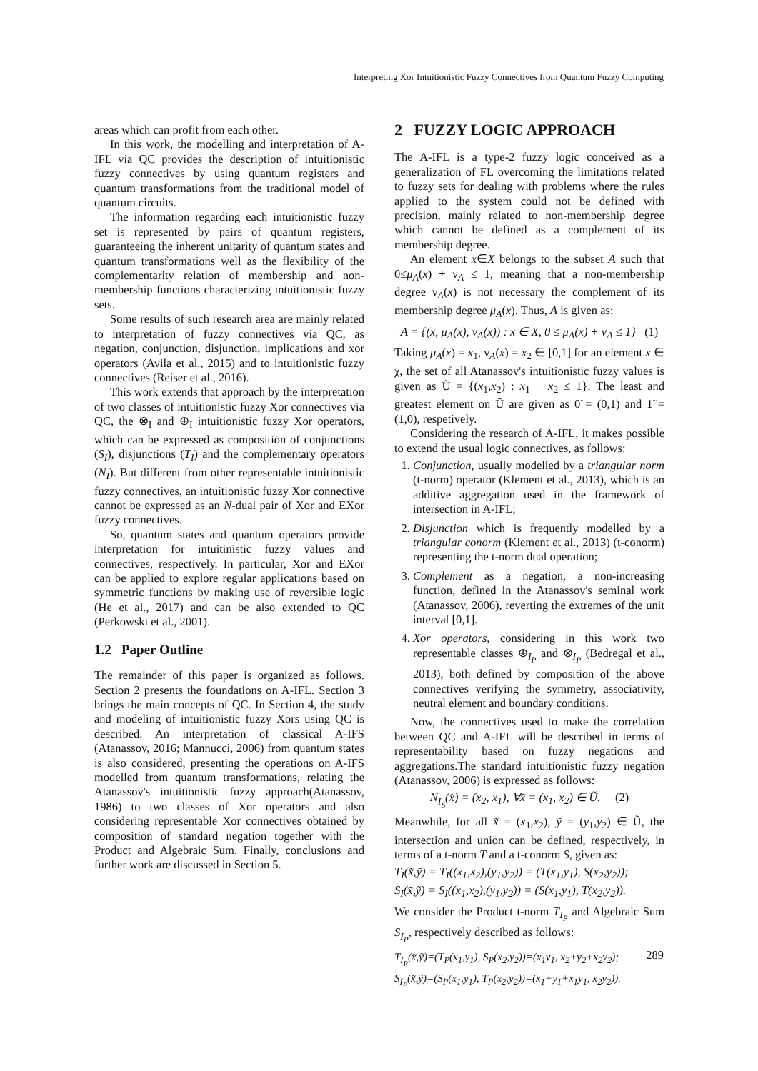Interpreting Xor Intuitionistic Fuzzy Connectives from Quantum Fuzzy Computing
areas which can profit from each other.
In this work, the modelling and interpretation of A-IFL via QC provides the description of intuitionistic fuzzy connectives by using quantum registers and quantum transformations from the traditional model of quantum circuits.
The information regarding each intuitionistic fuzzy set is represented by pairs of quantum registers, guaranteeing the inherent unitarity of quantum states and quantum transformations well as the flexibility of the complementarity relation of membership and non-membership functions characterizing intuitionistic fuzzy sets.
Some results of such research area are mainly related to interpretation of fuzzy connectives via QC, as negation, conjunction, disjunction, implications and xor operators (Avila et al., 2015) and to intuitionistic fuzzy connectives (Reiser et al., 2016).
This work extends that approach by the interpretation of two classes of intuitionistic fuzzy Xor connectives via QC, the ⊗<sub>I</sub> and ⊕<sub>I</sub> intuitionistic fuzzy Xor operators, which can be expressed as composition of conjunctions (S<sub>I</sub>), disjunctions (T<sub>I</sub>) and the complementary operators (N<sub>I</sub>). But different from other representable intuitionistic fuzzy connectives, an intuitionistic fuzzy Xor connective cannot be expressed as an N-dual pair of Xor and EXor fuzzy connectives.
So, quantum states and quantum operators provide interpretation for intuitinistic fuzzy values and connectives, respectively. In particular, Xor and EXor can be applied to explore regular applications based on symmetric functions by making use of reversible logic (He et al., 2017) and can be also extended to QC (Perkowski et al., 2001).
1.2 Paper Outline
The remainder of this paper is organized as follows. Section 2 presents the foundations on A-IFL. Section 3 brings the main concepts of QC. In Section 4, the study and modeling of intuitionistic fuzzy Xors using QC is described. An interpretation of classical A-IFS (Atanassov, 2016; Mannucci, 2006) from quantum states is also considered, presenting the operations on A-IFS modelled from quantum transformations, relating the Atanassov's intuitionistic fuzzy approach(Atanassov, 1986) to two classes of Xor operators and also considering representable Xor connectives obtained by composition of standard negation together with the Product and Algebraic Sum. Finally, conclusions and further work are discussed in Section 5.
2 FUZZY LOGIC APPROACH
The A-IFL is a type-2 fuzzy logic conceived as a generalization of FL overcoming the limitations related to fuzzy sets for dealing with problems where the rules applied to the system could not be defined with precision, mainly related to non-membership degree which cannot be defined as a complement of its membership degree.
An element x∈X belongs to the subset A such that 0≤μ<sub>A</sub>(x) + ν<sub>A</sub> ≤ 1, meaning that a non-membership degree ν<sub>A</sub>(x) is not necessary the complement of its membership degree μ<sub>A</sub>(x). Thus, A is given as:
A = {(x, μ<sub>A</sub>(x), ν<sub>A</sub>(x)) : x ∈ X, 0 ≤ μ<sub>A</sub>(x) + ν<sub>A</sub> ≤ 1} (1)
Taking μ<sub>A</sub>(x) = x<sub>1</sub>, ν<sub>A</sub>(x) = x<sub>2</sub> ∈ [0,1] for an element x ∈ χ, the set of all Atanassov's intuitionistic fuzzy values is given as Ũ = {(x<sub>1</sub>,x<sub>2</sub>) : x<sub>1</sub> + x<sub>2</sub> ≤ 1}. The least and greatest element on Ũ are given as 0̃ = (0,1) and 1̃ = (1,0), respetively.
Considering the research of A-IFL, it makes possible to extend the usual logic connectives, as follows:
1. Conjunction, usually modelled by a triangular norm (t-norm) operator (Klement et al., 2013), which is an additive aggregation used in the framework of intersection in A-IFL;
2. Disjunction which is frequently modelled by a triangular conorm (Klement et al., 2013) (t-conorm) representing the t-norm dual operation;
3. Complement as a negation, a non-increasing function, defined in the Atanassov's seminal work (Atanassov, 2006), reverting the extremes of the unit interval [0,1].
4. Xor operators, considering in this work two representable classes ⊕<sub>I<sub>P</sub></sub> and ⊗<sub>I<sub>P</sub></sub> (Bedregal et al., 2013), both defined by composition of the above connectives verifying the symmetry, associativity, neutral element and boundary conditions.
Now, the connectives used to make the correlation between QC and A-IFL will be described in terms of representability based on fuzzy negations and aggregations.The standard intuitionistic fuzzy negation (Atanassov, 2006) is expressed as follows:
N<sub>I<sub>S</sub></sub>(x̃) = (x<sub>2</sub>, x<sub>1</sub>), ∀x̃ = (x<sub>1</sub>, x<sub>2</sub>) ∈ Ũ. (2)
Meanwhile, for all x̃ = (x<sub>1</sub>,x<sub>2</sub>), ỹ = (y<sub>1</sub>,y<sub>2</sub>) ∈ Ũ, the intersection and union can be defined, respectively, in terms of a t-norm T and a t-conorm S, given as:
T<sub>I</sub>(x̃,ỹ) = T<sub>I</sub>((x<sub>1</sub>,x<sub>2</sub>),(y<sub>1</sub>,y<sub>2</sub>)) = (T(x<sub>1</sub>,y<sub>1</sub>), S(x<sub>2</sub>,y<sub>2</sub>));
S<sub>I</sub>(x̃,ỹ) = S<sub>I</sub>((x<sub>1</sub>,x<sub>2</sub>),(y<sub>1</sub>,y<sub>2</sub>)) = (S(x<sub>1</sub>,y<sub>1</sub>), T(x<sub>2</sub>,y<sub>2</sub>)).
We consider the Product t-norm T<sub>I<sub>P</sub></sub> and Algebraic Sum S<sub>I<sub>P</sub></sub>, respectively described as follows:
T<sub>I<sub>P</sub></sub>(x̃,ỹ)=(T<sub>P</sub>(x<sub>1</sub>,y<sub>1</sub>), S<sub>P</sub>(x<sub>2</sub>,y<sub>2</sub>))=(x<sub>1</sub>y<sub>1</sub>, x<sub>2</sub>+y<sub>2</sub>+x<sub>2</sub>y<sub>2</sub>);
S<sub>I<sub>P</sub></sub>(x̃,ỹ)=(S<sub>P</sub>(x<sub>1</sub>,y<sub>1</sub>), T<sub>P</sub>(x<sub>2</sub>,y<sub>2</sub>))=(x<sub>1</sub>+y<sub>1</sub>+x<sub>1</sub>y<sub>1</sub>, x<sub>2</sub>y<sub>2</sub>)).
289